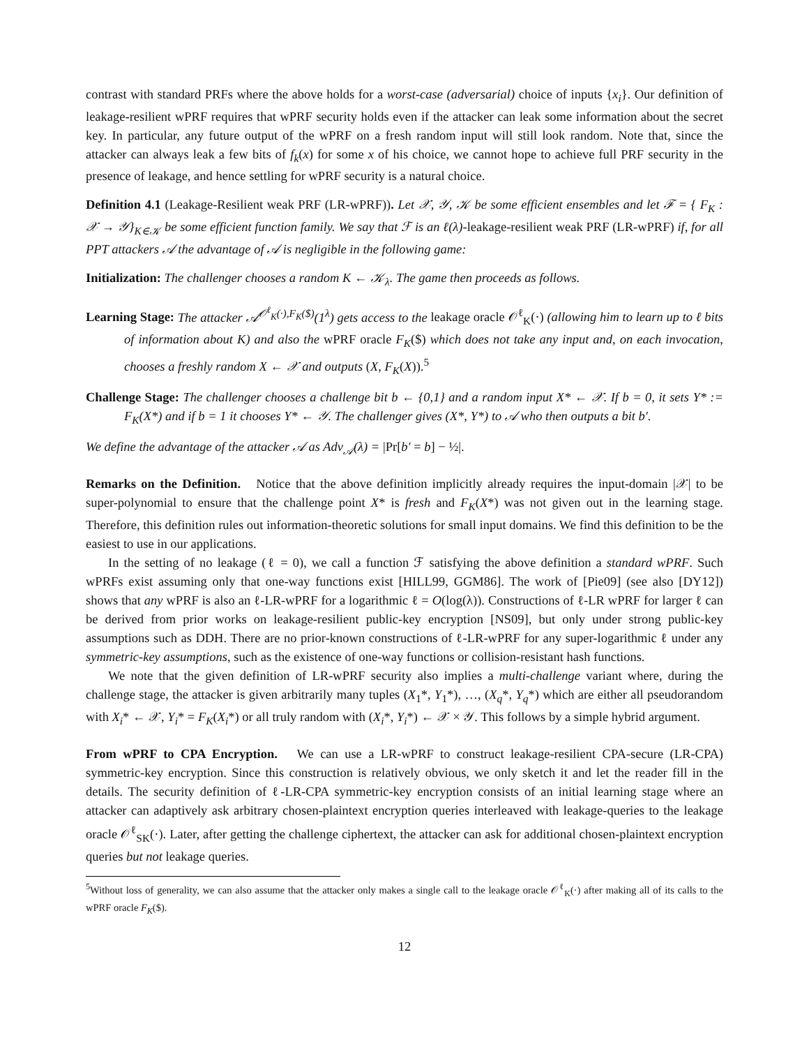contrast with standard PRFs where the above holds for a worst-case (adversarial) choice of inputs {x<sub>i</sub>}. Our definition of leakage-resilient wPRF requires that wPRF security holds even if the attacker can leak some information about the secret key. In particular, any future output of the wPRF on a fresh random input will still look random. Note that, since the attacker can always leak a few bits of f<sub>k</sub>(x) for some x of his choice, we cannot hope to achieve full PRF security in the presence of leakage, and hence settling for wPRF security is a natural choice.
Definition 4.1 (Leakage-Resilient weak PRF (LR-wPRF)). Let 𝒳, 𝒴, 𝒦 be some efficient ensembles and let ℱ = { F<sub>K</sub> : 𝒳 → 𝒴}<sub>K∈𝒦</sub> be some efficient function family. We say that ℱ is an ℓ(λ)-leakage-resilient weak PRF (LR-wPRF) if, for all PPT attackers 𝒜 the advantage of 𝒜 is negligible in the following game:
Initialization: The challenger chooses a random K ← 𝒦<sub>λ</sub>. The game then proceeds as follows.
Learning Stage: The attacker 𝒜<sup>𝒪<sup>ℓ</sup><sub>K</sub>(·),F<sub>K</sub>($)</sup>(1<sup>λ</sup>) gets access to the leakage oracle 𝒪<sup>ℓ</sup><sub>K</sub>(·) (allowing him to learn up to ℓ bits of information about K) and also the wPRF oracle F<sub>K</sub>($) which does not take any input and, on each invocation, chooses a freshly random X ← 𝒳 and outputs (X, F<sub>K</sub>(X)).<sup>5</sup>
Challenge Stage: The challenger chooses a challenge bit b ← {0,1} and a random input X* ← 𝒳. If b = 0, it sets Y* := F<sub>K</sub>(X*) and if b = 1 it chooses Y* ← 𝒴. The challenger gives (X*, Y*) to 𝒜 who then outputs a bit b′.
We define the advantage of the attacker 𝒜 as Adv<sub>𝒜</sub>(λ) = |Pr[b′ = b] − ½|.
Remarks on the Definition. Notice that the above definition implicitly already requires the input-domain |𝒳| to be super-polynomial to ensure that the challenge point X* is fresh and F<sub>K</sub>(X*) was not given out in the learning stage. Therefore, this definition rules out information-theoretic solutions for small input domains. We find this definition to be the easiest to use in our applications.
In the setting of no leakage (ℓ = 0), we call a function ℱ satisfying the above definition a standard wPRF. Such wPRFs exist assuming only that one-way functions exist [HILL99, GGM86]. The work of [Pie09] (see also [DY12]) shows that any wPRF is also an ℓ-LR-wPRF for a logarithmic ℓ = O(log(λ)). Constructions of ℓ-LR wPRF for larger ℓ can be derived from prior works on leakage-resilient public-key encryption [NS09], but only under strong public-key assumptions such as DDH. There are no prior-known constructions of ℓ-LR-wPRF for any super-logarithmic ℓ under any symmetric-key assumptions, such as the existence of one-way functions or collision-resistant hash functions.
We note that the given definition of LR-wPRF security also implies a multi-challenge variant where, during the challenge stage, the attacker is given arbitrarily many tuples (X<sub>1</sub>*, Y<sub>1</sub>*), …, (X<sub>q</sub>*, Y<sub>q</sub>*) which are either all pseudorandom with X<sub>i</sub>* ← 𝒳, Y<sub>i</sub>* = F<sub>K</sub>(X<sub>i</sub>*) or all truly random with (X<sub>i</sub>*, Y<sub>i</sub>*) ← 𝒳 × 𝒴. This follows by a simple hybrid argument.
From wPRF to CPA Encryption. We can use a LR-wPRF to construct leakage-resilient CPA-secure (LR-CPA) symmetric-key encryption. Since this construction is relatively obvious, we only sketch it and let the reader fill in the details. The security definition of ℓ-LR-CPA symmetric-key encryption consists of an initial learning stage where an attacker can adaptively ask arbitrary chosen-plaintext encryption queries interleaved with leakage-queries to the leakage oracle 𝒪<sup>ℓ</sup><sub>SK</sub>(·). Later, after getting the challenge ciphertext, the attacker can ask for additional chosen-plaintext encryption queries but not leakage queries.
<sup>5</sup> Without loss of generality, we can also assume that the attacker only makes a single call to the leakage oracle 𝒪<sup>ℓ</sup><sub>K</sub>(·) after making all of its calls to the wPRF oracle F<sub>K</sub>($).
12